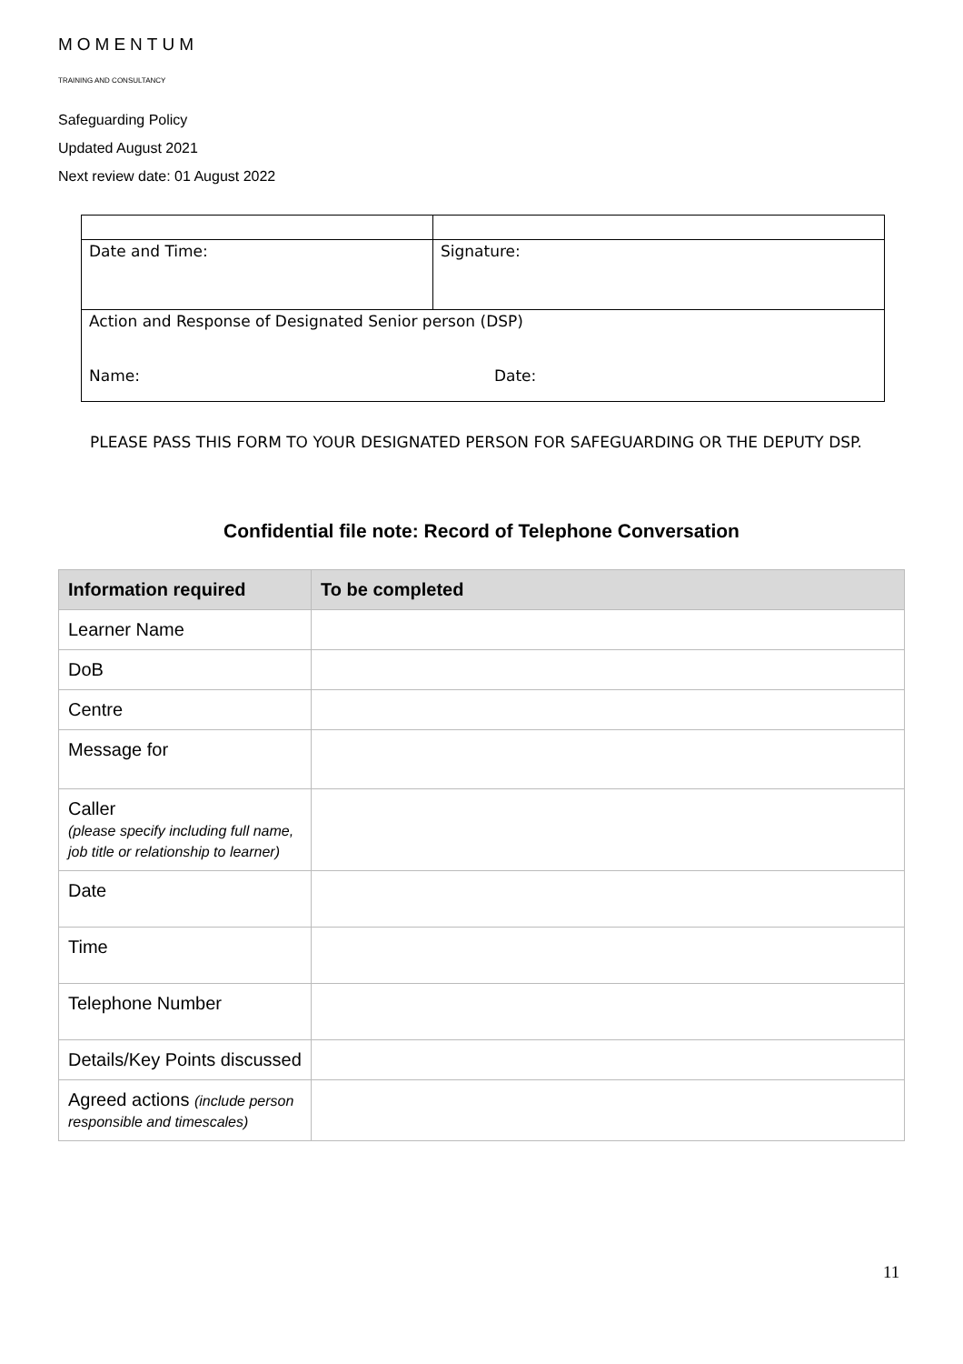MOMENTUM
TRAINING AND CONSULTANCY
Safeguarding Policy
Updated August 2021
Next review date: 01 August 2022
| Date and Time: | Signature: |
| Action and Response of Designated Senior person (DSP) Name: Date: | |
PLEASE PASS THIS FORM TO YOUR DESIGNATED PERSON FOR SAFEGUARDING OR THE DEPUTY DSP.
Confidential file note: Record of Telephone Conversation
| Information required | To be completed |
| --- | --- |
| Learner Name | |
| DoB | |
| Centre | |
| Message for | |
| Caller (please specify including full name, job title or relationship to learner) | |
| Date | |
| Time | |
| Telephone Number | |
| Details/Key Points discussed | |
| Agreed actions (include person responsible and timescales) | |
11